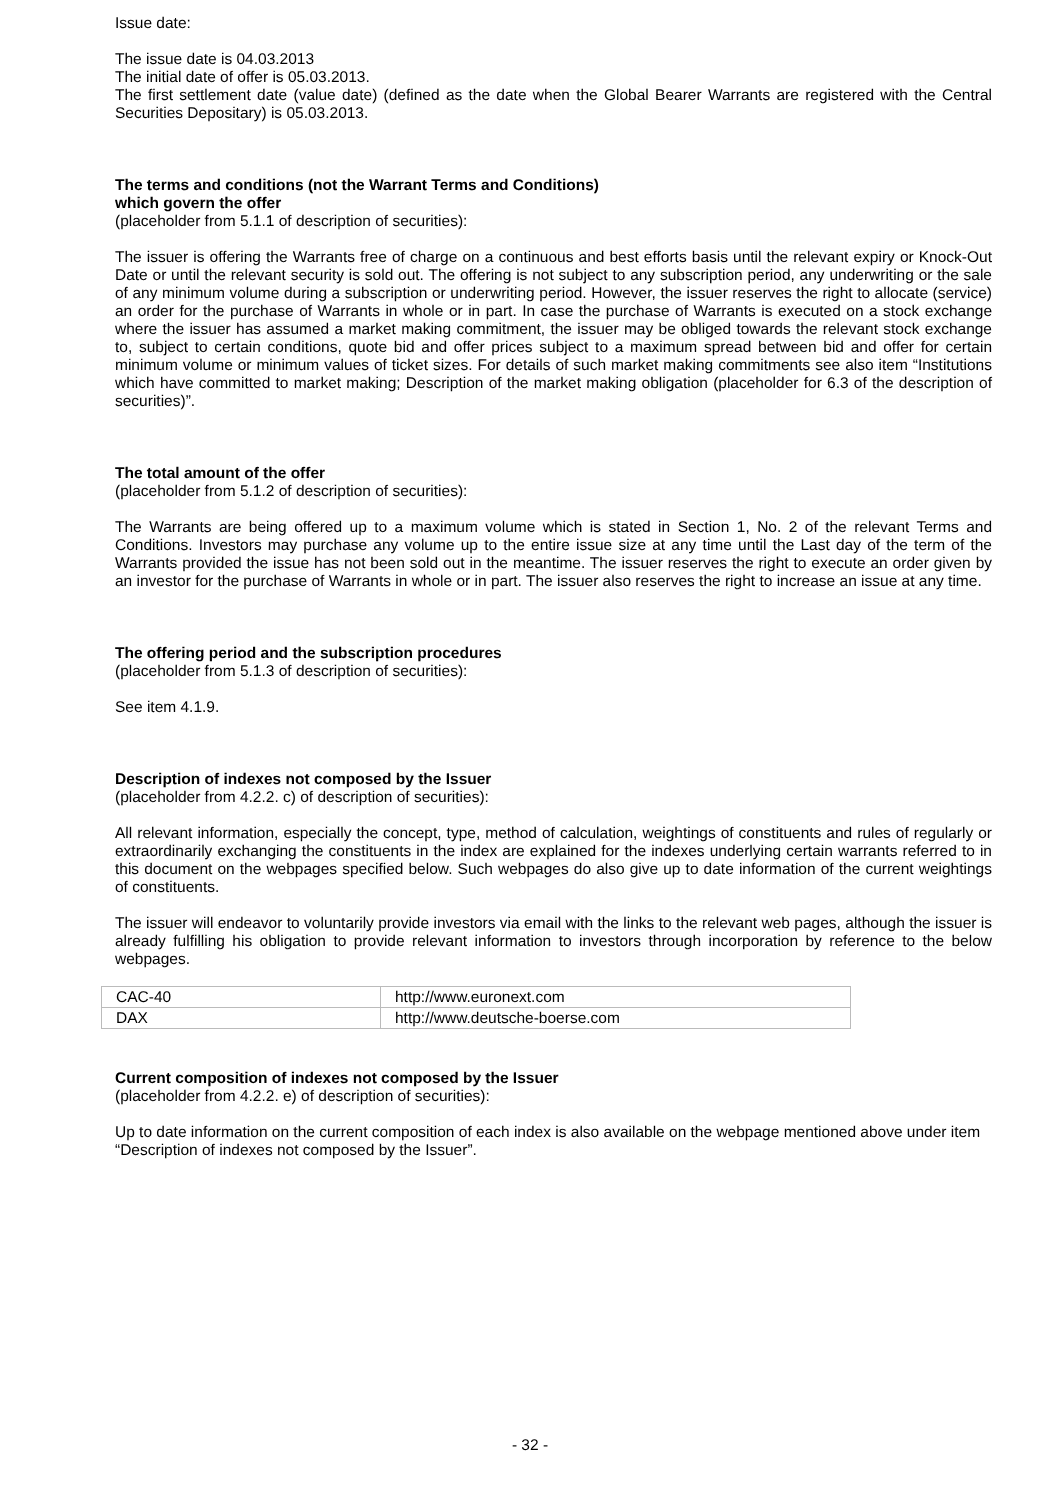Issue date:
The issue date is 04.03.2013
The initial date of offer is 05.03.2013.
The first settlement date (value date) (defined as the date when the Global Bearer Warrants are registered with the Central Securities Depositary) is 05.03.2013.
The terms and conditions (not the Warrant Terms and Conditions)
which govern the offer
(placeholder from 5.1.1 of description of securities):
The issuer is offering the Warrants free of charge on a continuous and best efforts basis until the relevant expiry or Knock-Out Date or until the relevant security is sold out. The offering is not subject to any subscription period, any underwriting or the sale of any minimum volume during a subscription or underwriting period. However, the issuer reserves the right to allocate (service) an order for the purchase of Warrants in whole or in part. In case the purchase of Warrants is executed on a stock exchange where the issuer has assumed a market making commitment, the issuer may be obliged towards the relevant stock exchange to, subject to certain conditions, quote bid and offer prices subject to a maximum spread between bid and offer for certain minimum volume or minimum values of ticket sizes. For details of such market making commitments see also item “Institutions which have committed to market making; Description of the market making obligation (placeholder for 6.3 of the description of securities)”.
The total amount of the offer
(placeholder from 5.1.2 of description of securities):
The Warrants are being offered up to a maximum volume which is stated in Section 1, No. 2 of the relevant Terms and Conditions. Investors may purchase any volume up to the entire issue size at any time until the Last day of the term of the Warrants provided the issue has not been sold out in the meantime. The issuer reserves the right to execute an order given by an investor for the purchase of Warrants in whole or in part. The issuer also reserves the right to increase an issue at any time.
The offering period and the subscription procedures
(placeholder from 5.1.3 of description of securities):
See item 4.1.9.
Description of indexes not composed by the Issuer
(placeholder from 4.2.2. c) of description of securities):
All relevant information, especially the concept, type, method of calculation, weightings of constituents and rules of regularly or extraordinarily exchanging the constituents in the index are explained for the indexes underlying certain warrants referred to in this document on the webpages specified below. Such webpages do also give up to date information of the current weightings of constituents.
The issuer will endeavor to voluntarily provide investors via email with the links to the relevant web pages, although the issuer is already fulfilling his obligation to provide relevant information to investors through incorporation by reference to the below webpages.
| CAC-40 | http://www.euronext.com |
| DAX | http://www.deutsche-boerse.com |
Current composition of indexes not composed by the Issuer
(placeholder from 4.2.2. e) of description of securities):
Up to date information on the current composition of each index is also available on the webpage mentioned above under item “Description of indexes not composed by the Issuer”.
- 32 -